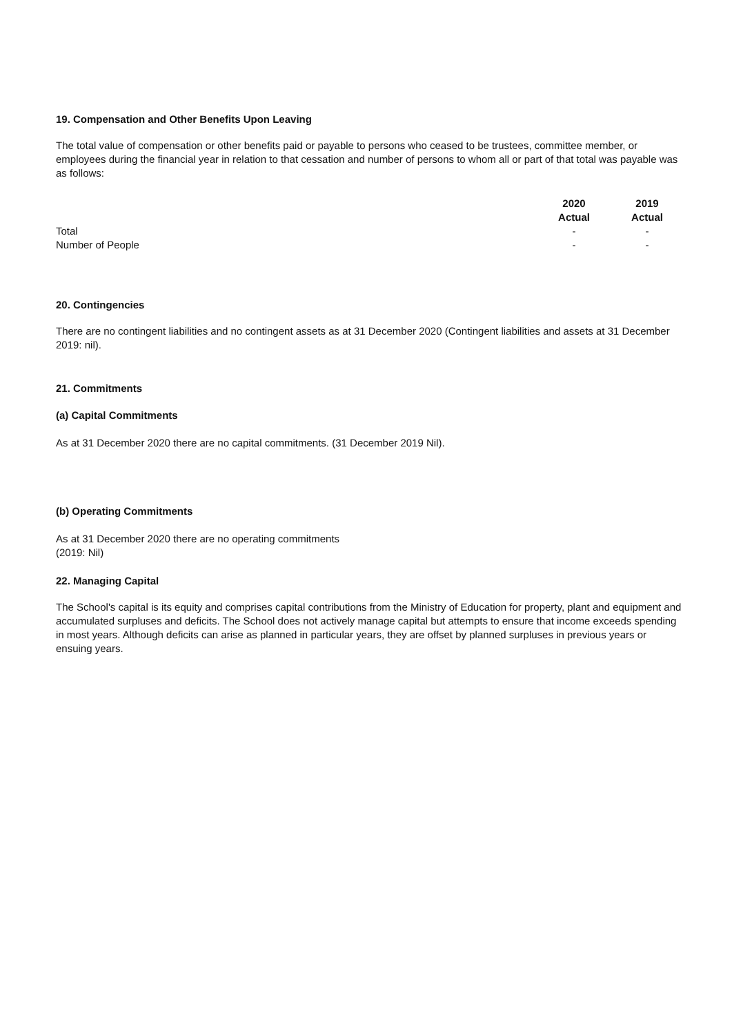19. Compensation and Other Benefits Upon Leaving
The total value of compensation or other benefits paid or payable to persons who ceased to be trustees, committee member, or employees during the financial year in relation to that cessation and number of persons to whom all or part of that total was payable was as follows:
| | 2020 Actual | 2019 Actual |
| --- | --- | --- |
| Total | - | - |
| Number of People | - | - |
20. Contingencies
There are no contingent liabilities and no contingent assets as at 31 December 2020 (Contingent liabilities and assets at 31 December 2019: nil).
21. Commitments
(a) Capital Commitments
As at 31 December 2020 there are no capital commitments. (31 December 2019 Nil).
(b) Operating Commitments
As at 31 December 2020 there are no operating commitments
(2019: Nil)
22. Managing Capital
The School's capital is its equity and comprises capital contributions from the Ministry of Education for property, plant and equipment and accumulated surpluses and deficits. The School does not actively manage capital but attempts to ensure that income exceeds spending in most years. Although deficits can arise as planned in particular years, they are offset by planned surpluses in previous years or ensuing years.